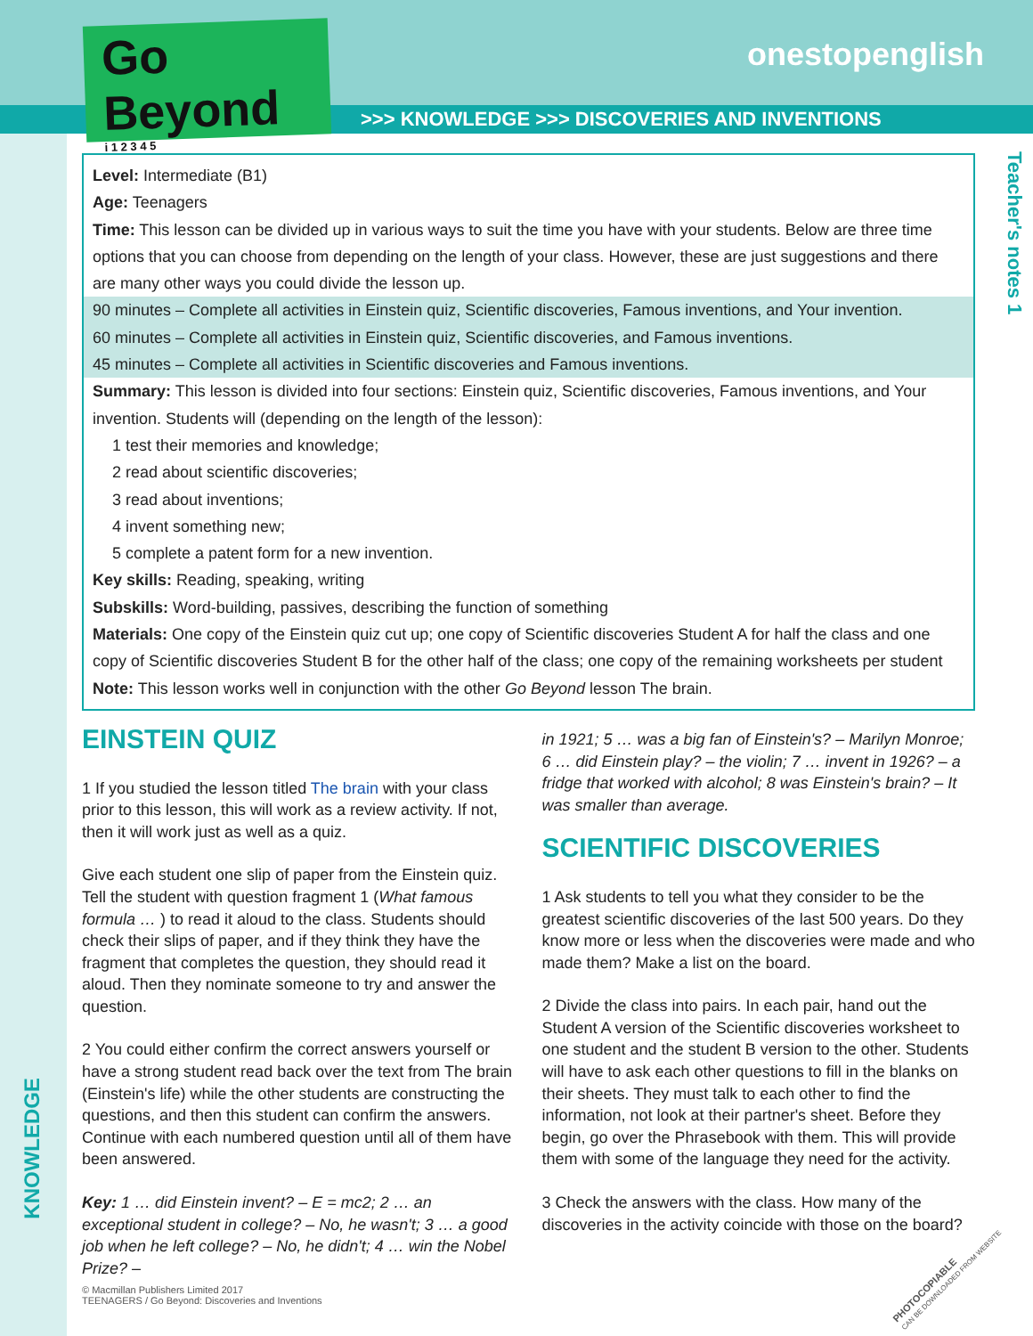Go Beyond
i 1 2 3 4 5
onestopenglish
>>> KNOWLEDGE >>> DISCOVERIES AND INVENTIONS
Teacher's notes 1
Level: Intermediate (B1)
Age: Teenagers
Time: This lesson can be divided up in various ways to suit the time you have with your students. Below are three time options that you can choose from depending on the length of your class. However, these are just suggestions and there are many other ways you could divide the lesson up.
90 minutes – Complete all activities in Einstein quiz, Scientific discoveries, Famous inventions, and Your invention.
60 minutes – Complete all activities in Einstein quiz, Scientific discoveries, and Famous inventions.
45 minutes – Complete all activities in Scientific discoveries and Famous inventions.
Summary: This lesson is divided into four sections: Einstein quiz, Scientific discoveries, Famous inventions, and Your invention. Students will (depending on the length of the lesson):
1 test their memories and knowledge;
2 read about scientific discoveries;
3 read about inventions;
4 invent something new;
5 complete a patent form for a new invention.
Key skills: Reading, speaking, writing
Subskills: Word-building, passives, describing the function of something
Materials: One copy of the Einstein quiz cut up; one copy of Scientific discoveries Student A for half the class and one copy of Scientific discoveries Student B for the other half of the class; one copy of the remaining worksheets per student
Note: This lesson works well in conjunction with the other Go Beyond lesson The brain.
EINSTEIN QUIZ
1 If you studied the lesson titled The brain with your class prior to this lesson, this will work as a review activity. If not, then it will work just as well as a quiz.
Give each student one slip of paper from the Einstein quiz. Tell the student with question fragment 1 (What famous formula … ) to read it aloud to the class. Students should check their slips of paper, and if they think they have the fragment that completes the question, they should read it aloud. Then they nominate someone to try and answer the question.
2 You could either confirm the correct answers yourself or have a strong student read back over the text from The brain (Einstein's life) while the other students are constructing the questions, and then this student can confirm the answers. Continue with each numbered question until all of them have been answered.
Key: 1 … did Einstein invent? – E = mc2; 2 … an exceptional student in college? – No, he wasn't; 3 … a good job when he left college? – No, he didn't; 4 … win the Nobel Prize? –
in 1921; 5 … was a big fan of Einstein's? – Marilyn Monroe; 6 … did Einstein play? – the violin; 7 … invent in 1926? – a fridge that worked with alcohol; 8 was Einstein's brain? – It was smaller than average.
SCIENTIFIC DISCOVERIES
1 Ask students to tell you what they consider to be the greatest scientific discoveries of the last 500 years. Do they know more or less when the discoveries were made and who made them? Make a list on the board.
2 Divide the class into pairs. In each pair, hand out the Student A version of the Scientific discoveries worksheet to one student and the student B version to the other. Students will have to ask each other questions to fill in the blanks on their sheets. They must talk to each other to find the information, not look at their partner's sheet. Before they begin, go over the Phrasebook with them. This will provide them with some of the language they need for the activity.
3 Check the answers with the class. How many of the discoveries in the activity coincide with those on the board?
KNOWLEDGE
© Macmillan Publishers Limited 2017
TEENAGERS / Go Beyond: Discoveries and Inventions
PHOTOCOPIABLE
CAN BE DOWNLOADED FROM WEBSITE